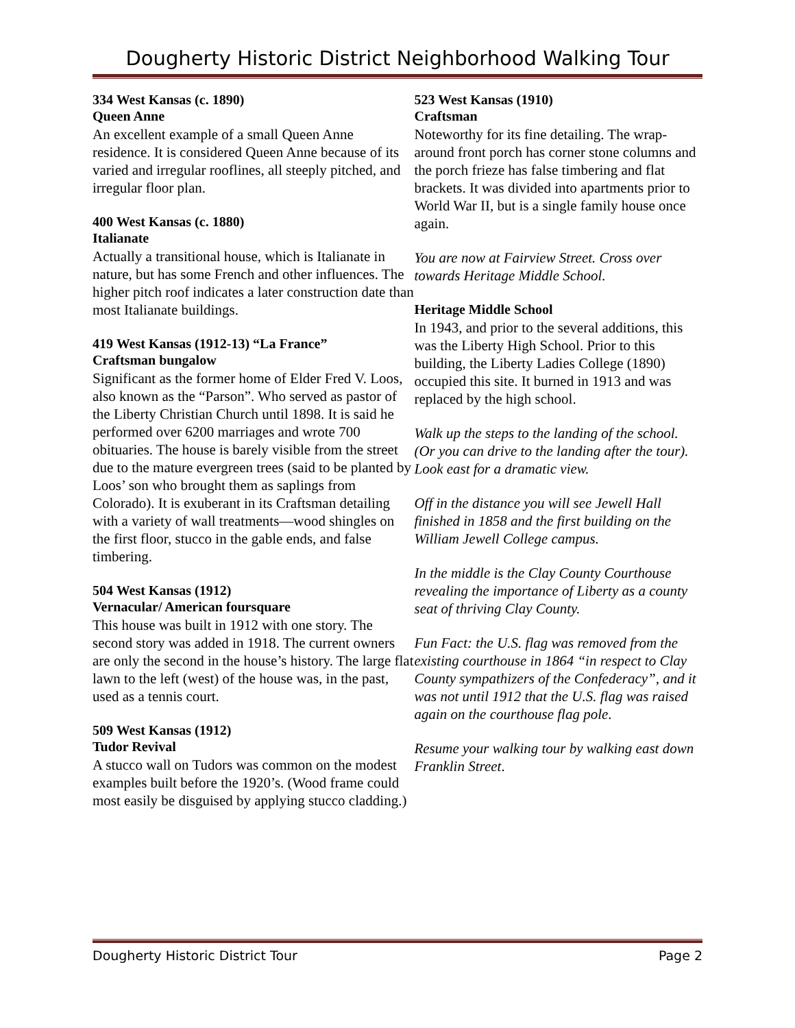Dougherty Historic District Neighborhood Walking Tour
334 West Kansas (c. 1890)
Queen Anne
An excellent example of a small Queen Anne residence. It is considered Queen Anne because of its varied and irregular rooflines, all steeply pitched, and irregular floor plan.
400 West Kansas (c. 1880)
Italianate
Actually a transitional house, which is Italianate in nature, but has some French and other influences. The higher pitch roof indicates a later construction date than most Italianate buildings.
419 West Kansas (1912-13) “La France”
Craftsman bungalow
Significant as the former home of Elder Fred V. Loos, also known as the “Parson”. Who served as pastor of the Liberty Christian Church until 1898. It is said he performed over 6200 marriages and wrote 700 obituaries. The house is barely visible from the street due to the mature evergreen trees (said to be planted by Loos’ son who brought them as saplings from Colorado). It is exuberant in its Craftsman detailing with a variety of wall treatments—wood shingles on the first floor, stucco in the gable ends, and false timbering.
504 West Kansas (1912)
Vernacular/ American foursquare
This house was built in 1912 with one story. The second story was added in 1918. The current owners are only the second in the house’s history. The large flat lawn to the left (west) of the house was, in the past, used as a tennis court.
509 West Kansas (1912)
Tudor Revival
A stucco wall on Tudors was common on the modest examples built before the 1920’s. (Wood frame could most easily be disguised by applying stucco cladding.)
523 West Kansas (1910)
Craftsman
Noteworthy for its fine detailing. The wrap-around front porch has corner stone columns and the porch frieze has false timbering and flat brackets. It was divided into apartments prior to World War II, but is a single family house once again.
You are now at Fairview Street. Cross over towards Heritage Middle School.
Heritage Middle School
In 1943, and prior to the several additions, this was the Liberty High School. Prior to this building, the Liberty Ladies College (1890) occupied this site. It burned in 1913 and was replaced by the high school.
Walk up the steps to the landing of the school. (Or you can drive to the landing after the tour). Look east for a dramatic view.
Off in the distance you will see Jewell Hall finished in 1858 and the first building on the William Jewell College campus.
In the middle is the Clay County Courthouse revealing the importance of Liberty as a county seat of thriving Clay County.
Fun Fact: the U.S. flag was removed from the existing courthouse in 1864 “in respect to Clay County sympathizers of the Confederacy”, and it was not until 1912 that the U.S. flag was raised again on the courthouse flag pole.
Resume your walking tour by walking east down Franklin Street.
Dougherty Historic District Tour Page 2